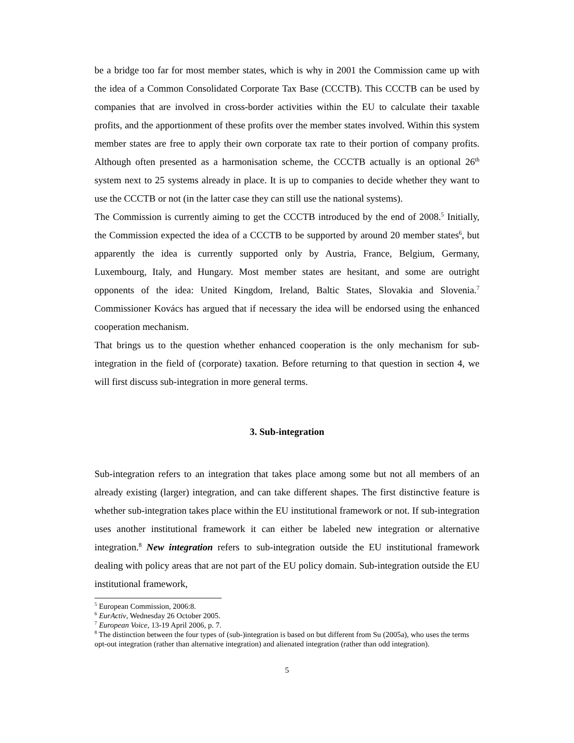be a bridge too far for most member states, which is why in 2001 the Commission came up with the idea of a Common Consolidated Corporate Tax Base (CCCTB). This CCCTB can be used by companies that are involved in cross-border activities within the EU to calculate their taxable profits, and the apportionment of these profits over the member states involved. Within this system member states are free to apply their own corporate tax rate to their portion of company profits. Although often presented as a harmonisation scheme, the CCCTB actually is an optional 26<sup>th</sup> system next to 25 systems already in place. It is up to companies to decide whether they want to use the CCCTB or not (in the latter case they can still use the national systems).
The Commission is currently aiming to get the CCCTB introduced by the end of 2008.<sup>5</sup> Initially, the Commission expected the idea of a CCCTB to be supported by around 20 member states<sup>6</sup>, but apparently the idea is currently supported only by Austria, France, Belgium, Germany, Luxembourg, Italy, and Hungary. Most member states are hesitant, and some are outright opponents of the idea: United Kingdom, Ireland, Baltic States, Slovakia and Slovenia.<sup>7</sup> Commissioner Kovács has argued that if necessary the idea will be endorsed using the enhanced cooperation mechanism.
That brings us to the question whether enhanced cooperation is the only mechanism for sub-integration in the field of (corporate) taxation. Before returning to that question in section 4, we will first discuss sub-integration in more general terms.
3. Sub-integration
Sub-integration refers to an integration that takes place among some but not all members of an already existing (larger) integration, and can take different shapes. The first distinctive feature is whether sub-integration takes place within the EU institutional framework or not. If sub-integration uses another institutional framework it can either be labeled new integration or alternative integration.<sup>8</sup> New integration refers to sub-integration outside the EU institutional framework dealing with policy areas that are not part of the EU policy domain. Sub-integration outside the EU institutional framework,
<sup>5</sup> European Commission, 2006:8.
<sup>6</sup> EurActiv, Wednesday 26 October 2005.
<sup>7</sup> European Voice, 13-19 April 2006, p. 7.
<sup>8</sup> The distinction between the four types of (sub-)integration is based on but different from Su (2005a), who uses the terms opt-out integration (rather than alternative integration) and alienated integration (rather than odd integration).
5